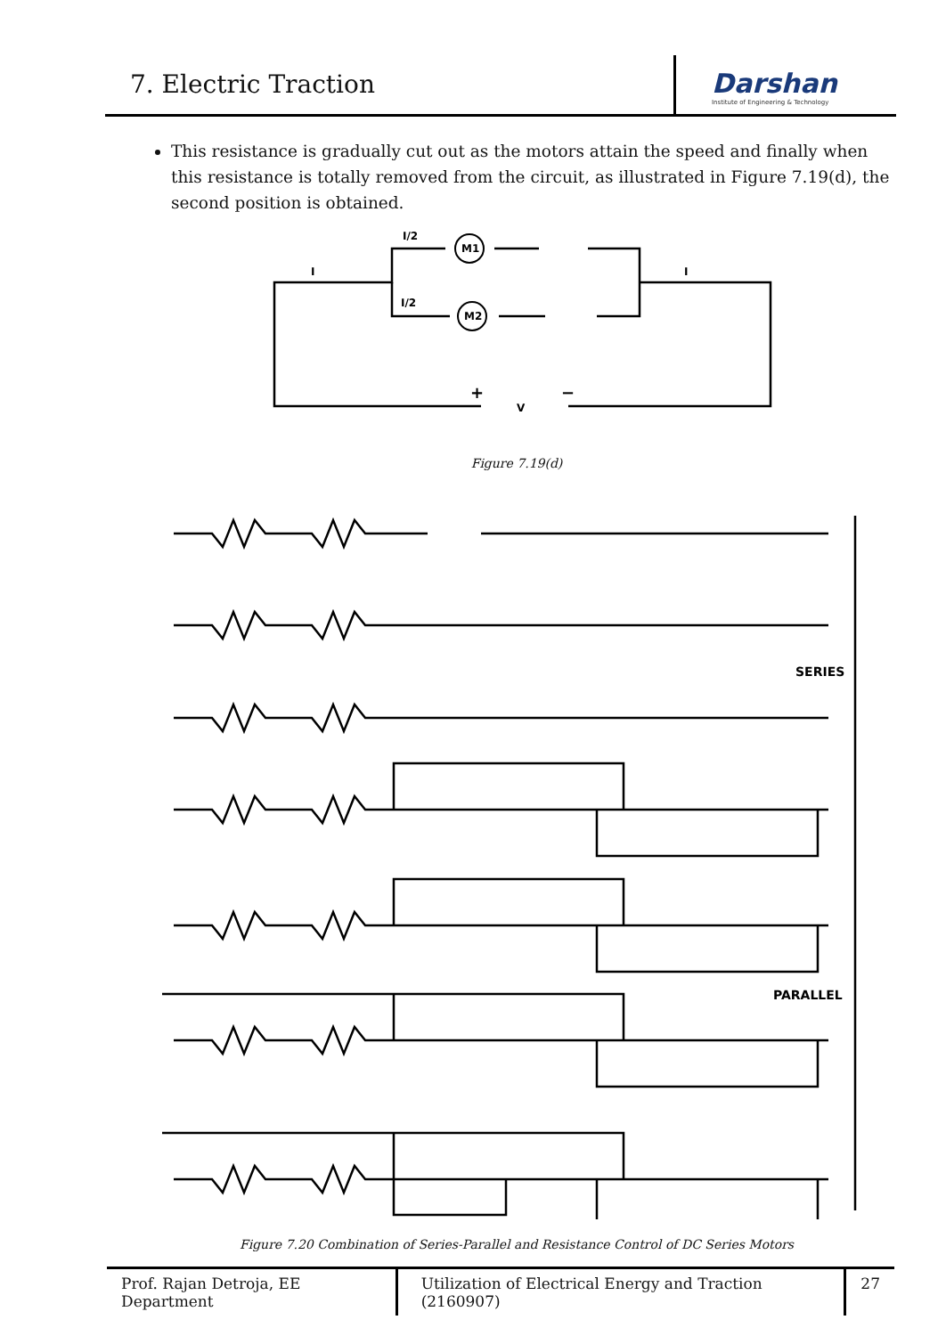7. Electric Traction Darshan
Institute of Engineering & Technology
This resistance is gradually cut out as the motors attain the speed and finally when this resistance is totally removed from the circuit, as illustrated in Figure 7.19(d), the second position is obtained.
M1
M2
I/2
I/2
I
I
V
+
−
Figure 7.19(d)
SERIES
PARALLEL
Figure 7.20 Combination of Series-Parallel and Resistance Control of DC Series Motors
Prof. Rajan Detroja, EE Department
Utilization of Electrical Energy and Traction (2160907)
27